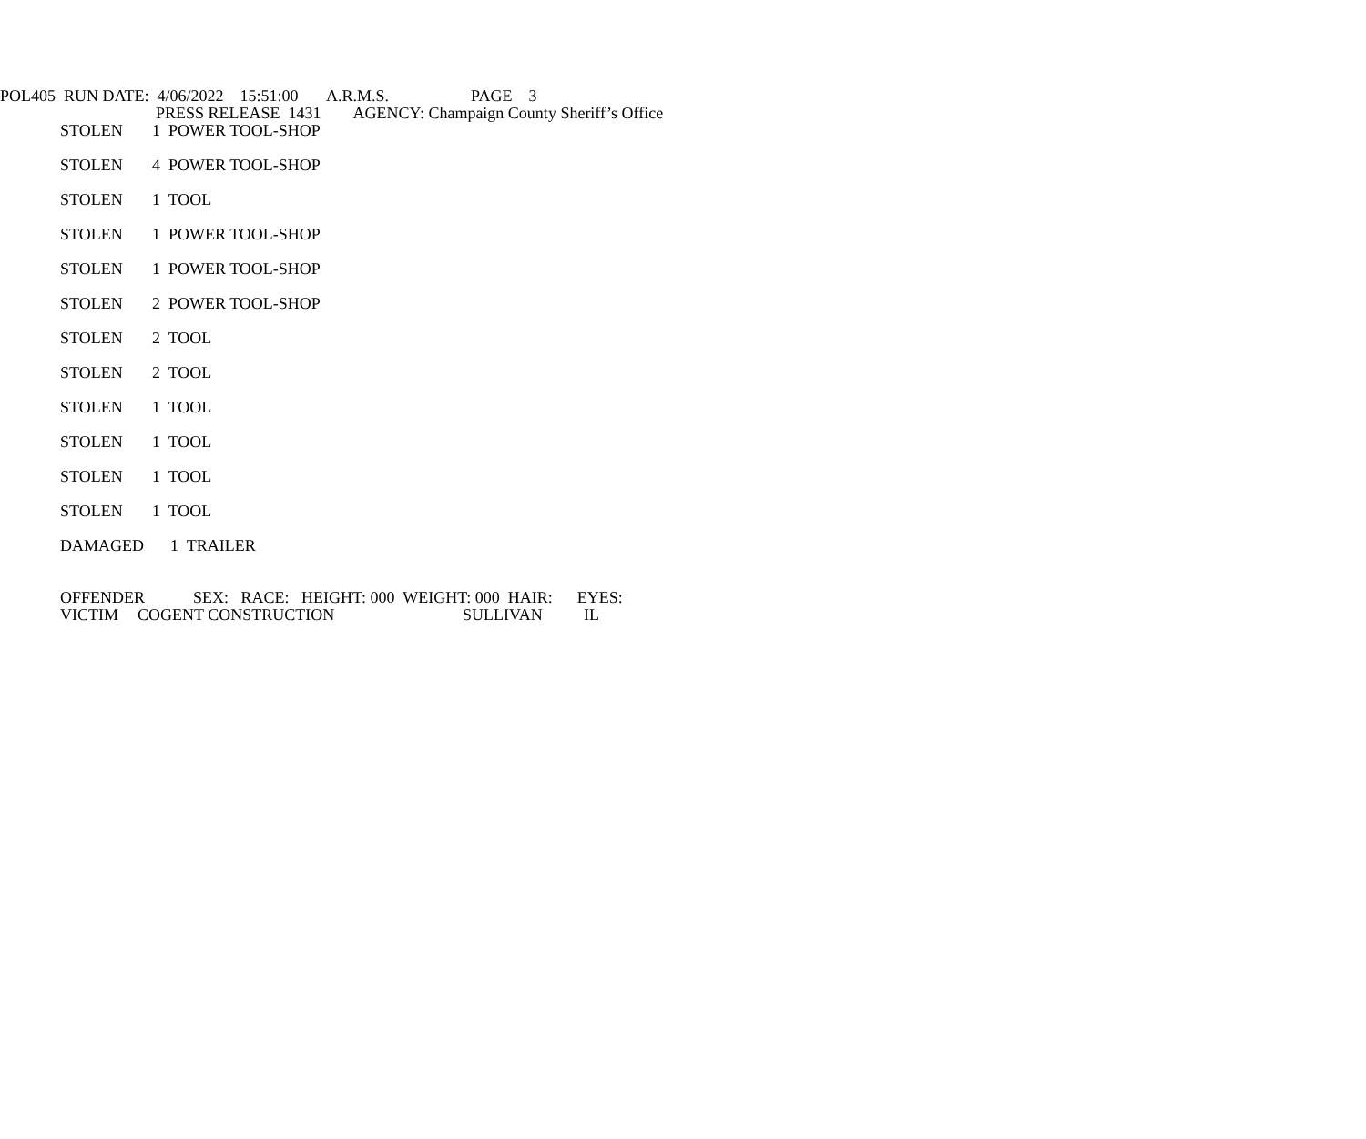POL405 RUN DATE: 4/06/2022 15:51:00 A.R.M.S. PAGE 3
PRESS RELEASE 1431 AGENCY: Champaign County Sheriff’s Office
STOLEN 1 POWER TOOL-SHOP
STOLEN 4 POWER TOOL-SHOP
STOLEN 1 TOOL
STOLEN 1 POWER TOOL-SHOP
STOLEN 1 POWER TOOL-SHOP
STOLEN 2 POWER TOOL-SHOP
STOLEN 2 TOOL
STOLEN 2 TOOL
STOLEN 1 TOOL
STOLEN 1 TOOL
STOLEN 1 TOOL
STOLEN 1 TOOL
DAMAGED 1 TRAILER
OFFENDER SEX: RACE: HEIGHT: 000 WEIGHT: 000 HAIR: EYES:
VICTIM COGENT CONSTRUCTION SULLIVAN IL